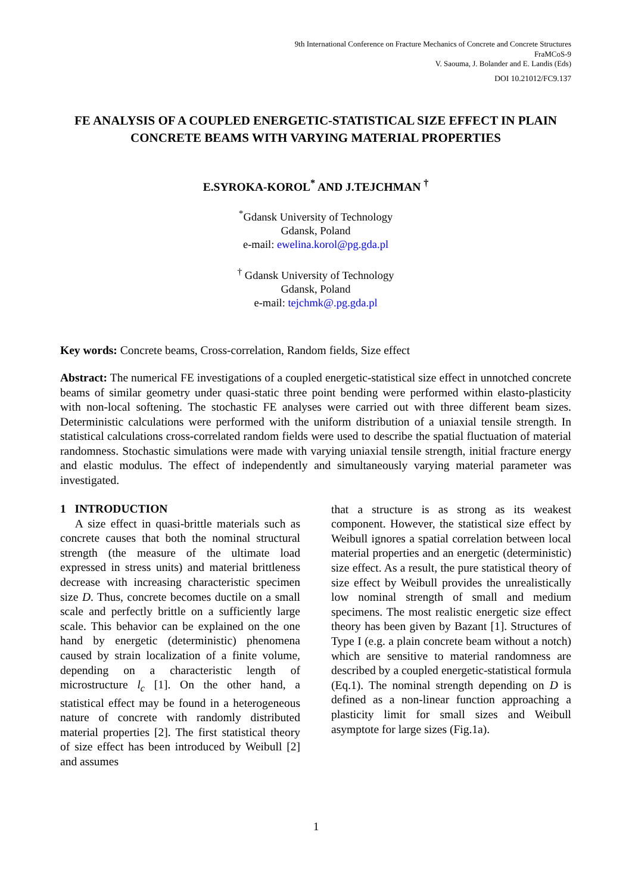9th International Conference on Fracture Mechanics of Concrete and Concrete Structures
FraMCoS-9
V. Saouma, J. Bolander and E. Landis (Eds)
DOI 10.21012/FC9.137
FE ANALYSIS OF A COUPLED ENERGETIC-STATISTICAL SIZE EFFECT IN PLAIN CONCRETE BEAMS WITH VARYING MATERIAL PROPERTIES
E.SYROKA-KOROL<sup>*</sup> AND J.TEJCHMAN <sup>†</sup>
<sup>*</sup> Gdansk University of Technology
Gdansk, Poland
e-mail: ewelina.korol@pg.gda.pl
<sup>†</sup> Gdansk University of Technology
Gdansk, Poland
e-mail: tejchmk@.pg.gda.pl
Key words: Concrete beams, Cross-correlation, Random fields, Size effect
Abstract: The numerical FE investigations of a coupled energetic-statistical size effect in unnotched concrete beams of similar geometry under quasi-static three point bending were performed within elasto-plasticity with non-local softening. The stochastic FE analyses were carried out with three different beam sizes. Deterministic calculations were performed with the uniform distribution of a uniaxial tensile strength. In statistical calculations cross-correlated random fields were used to describe the spatial fluctuation of material randomness. Stochastic simulations were made with varying uniaxial tensile strength, initial fracture energy and elastic modulus. The effect of independently and simultaneously varying material parameter was investigated.
1 INTRODUCTION
A size effect in quasi-brittle materials such as concrete causes that both the nominal structural strength (the measure of the ultimate load expressed in stress units) and material brittleness decrease with increasing characteristic specimen size D. Thus, concrete becomes ductile on a small scale and perfectly brittle on a sufficiently large scale. This behavior can be explained on the one hand by energetic (deterministic) phenomena caused by strain localization of a finite volume, depending on a characteristic length of microstructure l<sub>c</sub> [1]. On the other hand, a statistical effect may be found in a heterogeneous nature of concrete with randomly distributed material properties [2]. The first statistical theory of size effect has been introduced by Weibull [2] and assumes
that a structure is as strong as its weakest component. However, the statistical size effect by Weibull ignores a spatial correlation between local material properties and an energetic (deterministic) size effect. As a result, the pure statistical theory of size effect by Weibull provides the unrealistically low nominal strength of small and medium specimens. The most realistic energetic size effect theory has been given by Bazant [1]. Structures of Type I (e.g. a plain concrete beam without a notch) which are sensitive to material randomness are described by a coupled energetic-statistical formula (Eq.1). The nominal strength depending on D is defined as a non-linear function approaching a plasticity limit for small sizes and Weibull asymptote for large sizes (Fig.1a).
1